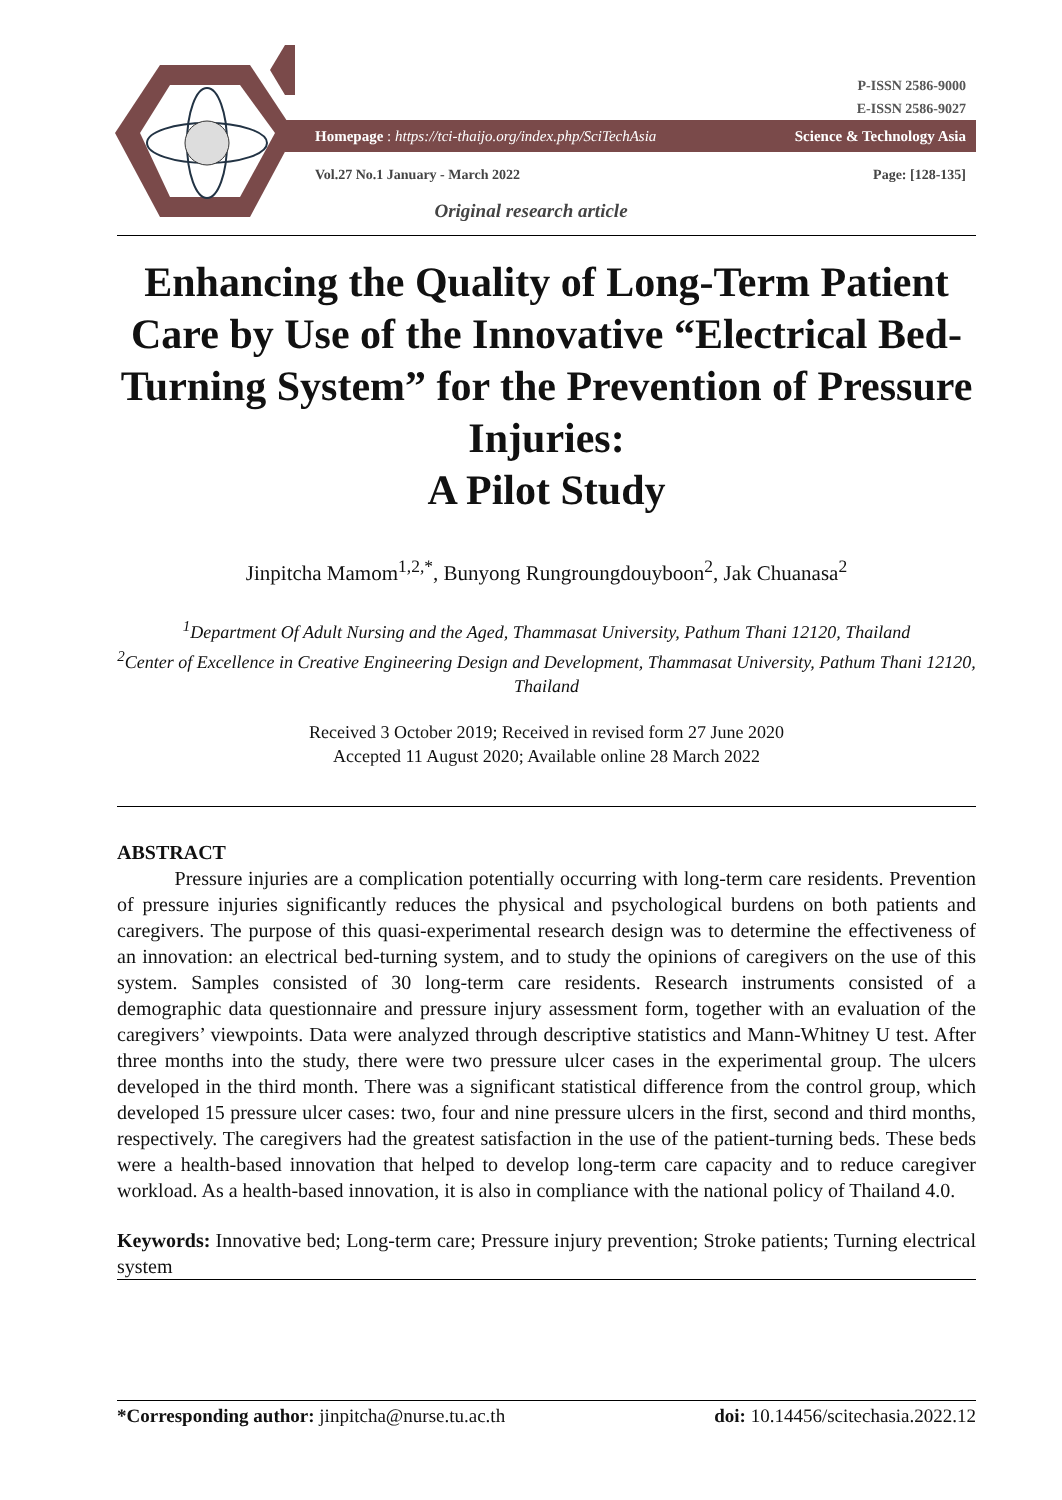P-ISSN 2586-9000
E-ISSN 2586-9027
Homepage : https://tci-thaijo.org/index.php/SciTechAsia Science & Technology Asia
Vol.27 No.1 January - March 2022 Page: [128-135]
Original research article
Enhancing the Quality of Long-Term Patient Care by Use of the Innovative “Electrical Bed-Turning System” for the Prevention of Pressure Injuries:
A Pilot Study
Jinpitcha Mamom<sup>1,2,*</sup>, Bunyong Rungroungdouyboon<sup>2</sup>, Jak Chuanasa<sup>2</sup>
<sup>1</sup> Department Of Adult Nursing and the Aged, Thammasat University, Pathum Thani 12120, Thailand
<sup>2</sup> Center of Excellence in Creative Engineering Design and Development, Thammasat University, Pathum Thani 12120, Thailand
Received 3 October 2019; Received in revised form 27 June 2020
Accepted 11 August 2020; Available online 28 March 2022
ABSTRACT
Pressure injuries are a complication potentially occurring with long-term care residents. Prevention of pressure injuries significantly reduces the physical and psychological burdens on both patients and caregivers. The purpose of this quasi-experimental research design was to determine the effectiveness of an innovation: an electrical bed-turning system, and to study the opinions of caregivers on the use of this system. Samples consisted of 30 long-term care residents. Research instruments consisted of a demographic data questionnaire and pressure injury assessment form, together with an evaluation of the caregivers’ viewpoints. Data were analyzed through descriptive statistics and Mann-Whitney U test. After three months into the study, there were two pressure ulcer cases in the experimental group. The ulcers developed in the third month. There was a significant statistical difference from the control group, which developed 15 pressure ulcer cases: two, four and nine pressure ulcers in the first, second and third months, respectively. The caregivers had the greatest satisfaction in the use of the patient-turning beds. These beds were a health-based innovation that helped to develop long-term care capacity and to reduce caregiver workload. As a health-based innovation, it is also in compliance with the national policy of Thailand 4.0.
Keywords: Innovative bed; Long-term care; Pressure injury prevention; Stroke patients; Turning electrical system
*Corresponding author: jinpitcha@nurse.tu.ac.th doi: 10.14456/scitechasia.2022.12